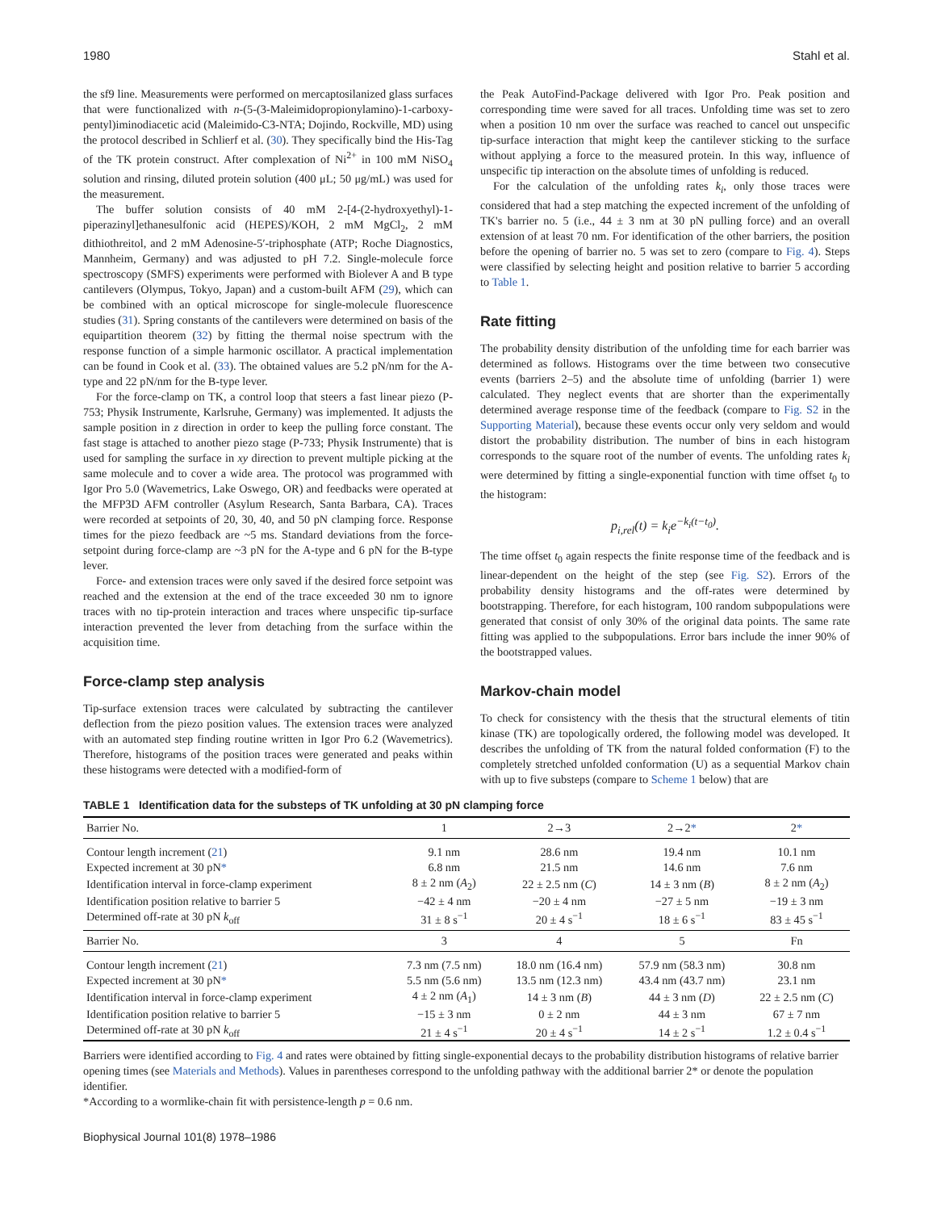1980 Stahl et al.
the sf9 line. Measurements were performed on mercaptosilanized glass surfaces that were functionalized with n-(5-(3-Maleimidopropionylamino)-1-carboxy-pentyl)iminodiacetic acid (Maleimido-C3-NTA; Dojindo, Rockville, MD) using the protocol described in Schlierf et al. (30). They specifically bind the His-Tag of the TK protein construct. After complexation of Ni<sup>2+</sup> in 100 mM NiSO<sub>4</sub> solution and rinsing, diluted protein solution (400 μL; 50 μg/mL) was used for the measurement.
The buffer solution consists of 40 mM 2-[4-(2-hydroxyethyl)-1-piperazinyl]ethanesulfonic acid (HEPES)/KOH, 2 mM MgCl<sub>2</sub>, 2 mM dithiothreitol, and 2 mM Adenosine-5′-triphosphate (ATP; Roche Diagnostics, Mannheim, Germany) and was adjusted to pH 7.2. Single-molecule force spectroscopy (SMFS) experiments were performed with Biolever A and B type cantilevers (Olympus, Tokyo, Japan) and a custom-built AFM (29), which can be combined with an optical microscope for single-molecule fluorescence studies (31). Spring constants of the cantilevers were determined on basis of the equipartition theorem (32) by fitting the thermal noise spectrum with the response function of a simple harmonic oscillator. A practical implementation can be found in Cook et al. (33). The obtained values are 5.2 pN/nm for the A-type and 22 pN/nm for the B-type lever.
For the force-clamp on TK, a control loop that steers a fast linear piezo (P-753; Physik Instrumente, Karlsruhe, Germany) was implemented. It adjusts the sample position in z direction in order to keep the pulling force constant. The fast stage is attached to another piezo stage (P-733; Physik Instrumente) that is used for sampling the surface in xy direction to prevent multiple picking at the same molecule and to cover a wide area. The protocol was programmed with Igor Pro 5.0 (Wavemetrics, Lake Oswego, OR) and feedbacks were operated at the MFP3D AFM controller (Asylum Research, Santa Barbara, CA). Traces were recorded at setpoints of 20, 30, 40, and 50 pN clamping force. Response times for the piezo feedback are ~5 ms. Standard deviations from the force-setpoint during force-clamp are ~3 pN for the A-type and 6 pN for the B-type lever.
Force- and extension traces were only saved if the desired force setpoint was reached and the extension at the end of the trace exceeded 30 nm to ignore traces with no tip-protein interaction and traces where unspecific tip-surface interaction prevented the lever from detaching from the surface within the acquisition time.
Force-clamp step analysis
Tip-surface extension traces were calculated by subtracting the cantilever deflection from the piezo position values. The extension traces were analyzed with an automated step finding routine written in Igor Pro 6.2 (Wavemetrics). Therefore, histograms of the position traces were generated and peaks within these histograms were detected with a modified-form of
the Peak AutoFind-Package delivered with Igor Pro. Peak position and corresponding time were saved for all traces. Unfolding time was set to zero when a position 10 nm over the surface was reached to cancel out unspecific tip-surface interaction that might keep the cantilever sticking to the surface without applying a force to the measured protein. In this way, influence of unspecific tip interaction on the absolute times of unfolding is reduced.
For the calculation of the unfolding rates k<sub>i</sub>, only those traces were considered that had a step matching the expected increment of the unfolding of TK's barrier no. 5 (i.e., 44 ± 3 nm at 30 pN pulling force) and an overall extension of at least 70 nm. For identification of the other barriers, the position before the opening of barrier no. 5 was set to zero (compare to Fig. 4). Steps were classified by selecting height and position relative to barrier 5 according to Table 1.
Rate fitting
The probability density distribution of the unfolding time for each barrier was determined as follows. Histograms over the time between two consecutive events (barriers 2–5) and the absolute time of unfolding (barrier 1) were calculated. They neglect events that are shorter than the experimentally determined average response time of the feedback (compare to Fig. S2 in the Supporting Material), because these events occur only very seldom and would distort the probability distribution. The number of bins in each histogram corresponds to the square root of the number of events. The unfolding rates k<sub>i</sub> were determined by fitting a single-exponential function with time offset t<sub>0</sub> to the histogram:
p<sub>i,rel</sub>(t) = k<sub>i</sub>e<sup>−k<sub>i</sub>(t−t<sub>0</sub>)</sup>.
The time offset t<sub>0</sub> again respects the finite response time of the feedback and is linear-dependent on the height of the step (see Fig. S2). Errors of the probability density histograms and the off-rates were determined by bootstrapping. Therefore, for each histogram, 100 random subpopulations were generated that consist of only 30% of the original data points. The same rate fitting was applied to the subpopulations. Error bars include the inner 90% of the bootstrapped values.
Markov-chain model
To check for consistency with the thesis that the structural elements of titin kinase (TK) are topologically ordered, the following model was developed. It describes the unfolding of TK from the natural folded conformation (F) to the completely stretched unfolded conformation (U) as a sequential Markov chain with up to five substeps (compare to Scheme 1 below) that are
TABLE 1 Identification data for the substeps of TK unfolding at 30 pN clamping force
| Barrier No. | 1 | 2→3 | 2→2 * | 2 * |
| --- | --- | --- | --- | --- |
| Contour length increment ( 21 ) | 9.1 nm | 28.6 nm | 19.4 nm | 10.1 nm |
| Expected increment at 30 pN * | 6.8 nm | 21.5 nm | 14.6 nm | 7.6 nm |
| Identification interval in force-clamp experiment | 8 ± 2 nm ( A<sub>2</sub>) | 22 ± 2.5 nm ( C ) | 14 ± 3 nm ( B ) | 8 ± 2 nm ( A<sub>2</sub>) |
| Identification position relative to barrier 5 | −42 ± 4 nm | −20 ± 4 nm | −27 ± 5 nm | −19 ± 3 nm |
| Determined off-rate at 30 pN k<sub>off</sub> | 31 ± 8 s<sup>−1</sup> | 20 ± 4 s<sup>−1</sup> | 18 ± 6 s<sup>−1</sup> | 83 ± 45 s<sup>−1</sup> |
| Barrier No. | 3 | 4 | 5 | Fn |
| Contour length increment ( 21 ) | 7.3 nm (7.5 nm) | 18.0 nm (16.4 nm) | 57.9 nm (58.3 nm) | 30.8 nm |
| Expected increment at 30 pN * | 5.5 nm (5.6 nm) | 13.5 nm (12.3 nm) | 43.4 nm (43.7 nm) | 23.1 nm |
| Identification interval in force-clamp experiment | 4 ± 2 nm ( A<sub>1</sub>) | 14 ± 3 nm ( B ) | 44 ± 3 nm ( D ) | 22 ± 2.5 nm ( C ) |
| Identification position relative to barrier 5 | −15 ± 3 nm | 0 ± 2 nm | 44 ± 3 nm | 67 ± 7 nm |
| Determined off-rate at 30 pN k<sub>off</sub> | 21 ± 4 s<sup>−1</sup> | 20 ± 4 s<sup>−1</sup> | 14 ± 2 s<sup>−1</sup> | 1.2 ± 0.4 s<sup>−1</sup> |
Barriers were identified according to Fig. 4 and rates were obtained by fitting single-exponential decays to the probability distribution histograms of relative barrier opening times (see Materials and Methods). Values in parentheses correspond to the unfolding pathway with the additional barrier 2* or denote the population identifier.
*According to a wormlike-chain fit with persistence-length p = 0.6 nm.
Biophysical Journal 101(8) 1978–1986